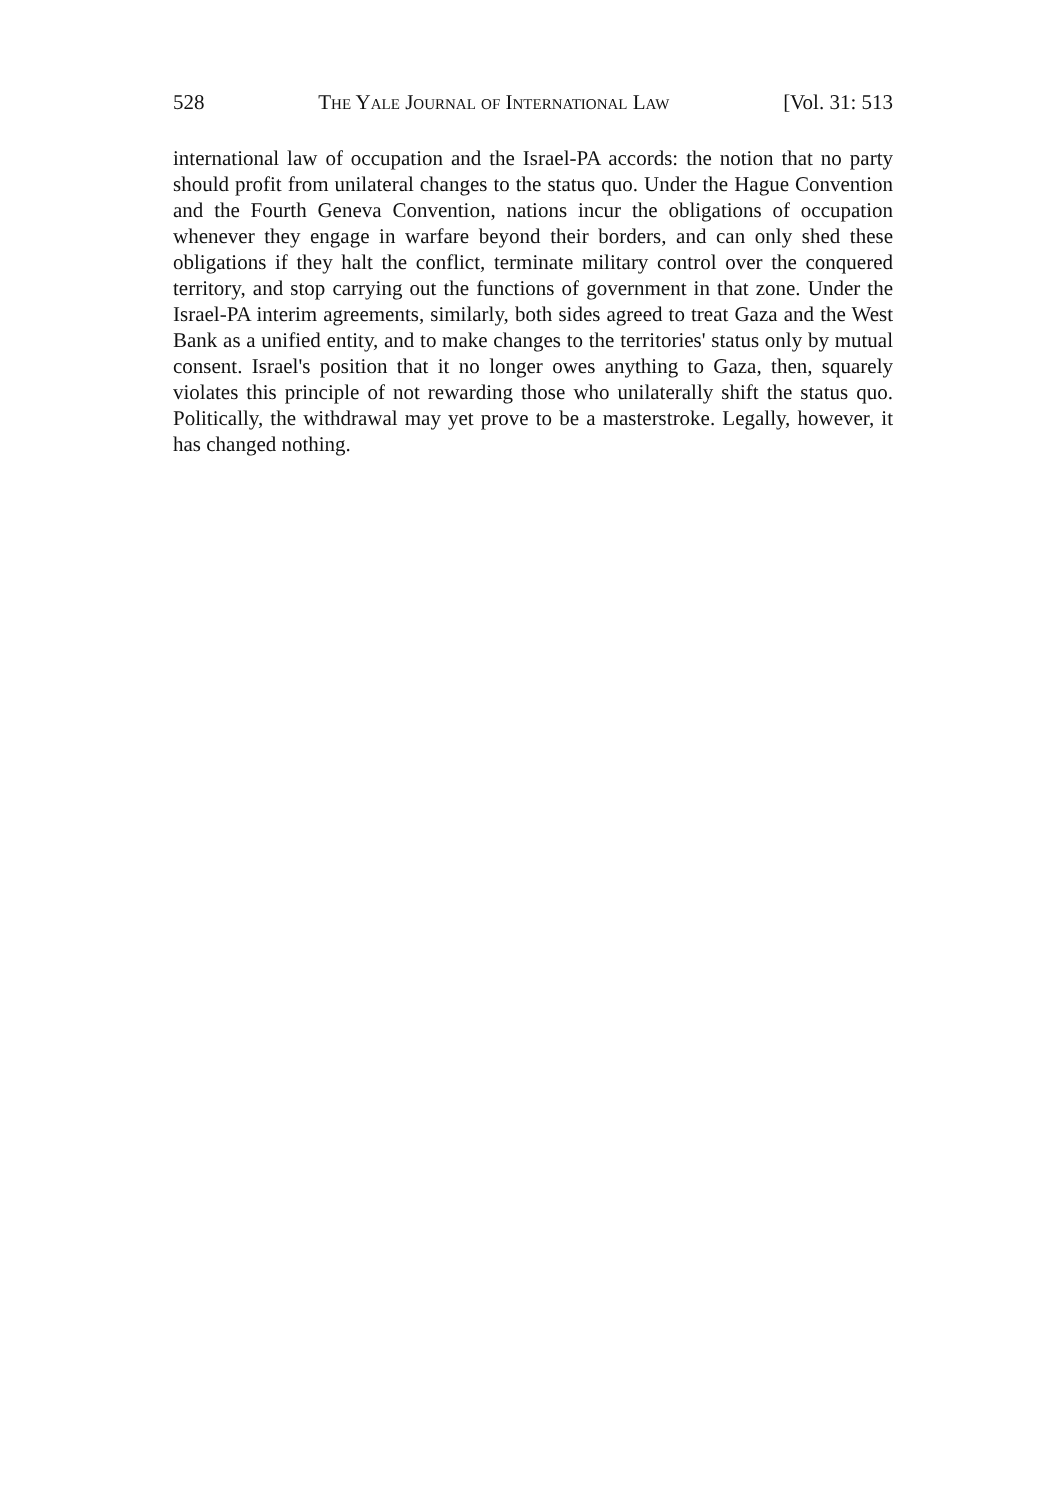528 The Yale Journal of International Law [Vol. 31: 513
international law of occupation and the Israel-PA accords: the notion that no party should profit from unilateral changes to the status quo. Under the Hague Convention and the Fourth Geneva Convention, nations incur the obligations of occupation whenever they engage in warfare beyond their borders, and can only shed these obligations if they halt the conflict, terminate military control over the conquered territory, and stop carrying out the functions of government in that zone. Under the Israel-PA interim agreements, similarly, both sides agreed to treat Gaza and the West Bank as a unified entity, and to make changes to the territories' status only by mutual consent. Israel's position that it no longer owes anything to Gaza, then, squarely violates this principle of not rewarding those who unilaterally shift the status quo. Politically, the withdrawal may yet prove to be a masterstroke. Legally, however, it has changed nothing.